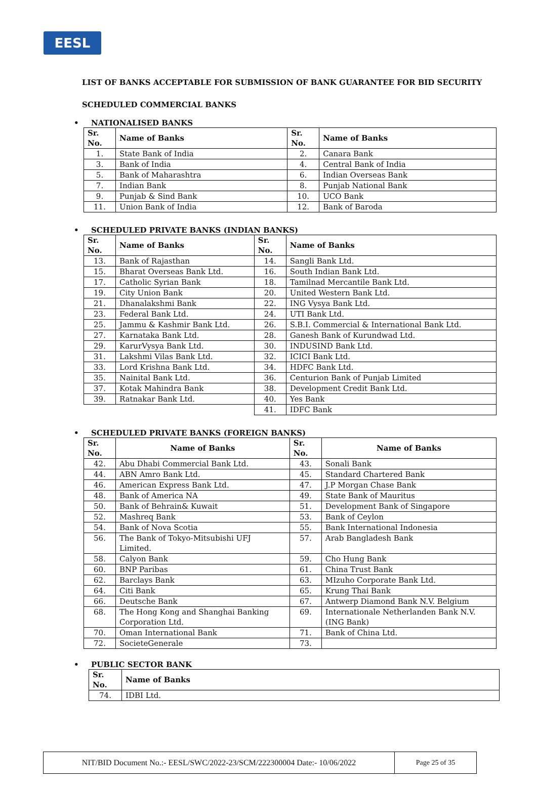EESL
LIST OF BANKS ACCEPTABLE FOR SUBMISSION OF BANK GUARANTEE FOR BID SECURITY
SCHEDULED COMMERCIAL BANKS
• NATIONALISED BANKS
| Sr. No. | Name of Banks | Sr. No. | Name of Banks |
| --- | --- | --- | --- |
| 1. | State Bank of India | 2. | Canara Bank |
| 3. | Bank of India | 4. | Central Bank of India |
| 5. | Bank of Maharashtra | 6. | Indian Overseas Bank |
| 7. | Indian Bank | 8. | Punjab National Bank |
| 9. | Punjab & Sind Bank | 10. | UCO Bank |
| 11. | Union Bank of India | 12. | Bank of Baroda |
• SCHEDULED PRIVATE BANKS (INDIAN BANKS)
| Sr. No. | Name of Banks | Sr. No. | Name of Banks |
| --- | --- | --- | --- |
| 13. | Bank of Rajasthan | 14. | Sangli Bank Ltd. |
| 15. | Bharat Overseas Bank Ltd. | 16. | South Indian Bank Ltd. |
| 17. | Catholic Syrian Bank | 18. | Tamilnad Mercantile Bank Ltd. |
| 19. | City Union Bank | 20. | United Western Bank Ltd. |
| 21. | Dhanalakshmi Bank | 22. | ING Vysya Bank Ltd. |
| 23. | Federal Bank Ltd. | 24. | UTI Bank Ltd. |
| 25. | Jammu & Kashmir Bank Ltd. | 26. | S.B.I. Commercial & International Bank Ltd. |
| 27. | Karnataka Bank Ltd. | 28. | Ganesh Bank of Kurundwad Ltd. |
| 29. | KarurVysya Bank Ltd. | 30. | INDUSIND Bank Ltd. |
| 31. | Lakshmi Vilas Bank Ltd. | 32. | ICICI Bank Ltd. |
| 33. | Lord Krishna Bank Ltd. | 34. | HDFC Bank Ltd. |
| 35. | Nainital Bank Ltd. | 36. | Centurion Bank of Punjab Limited |
| 37. | Kotak Mahindra Bank | 38. | Development Credit Bank Ltd. |
| 39. | Ratnakar Bank Ltd. | 40. | Yes Bank |
| | | 41. | IDFC Bank |
• SCHEDULED PRIVATE BANKS (FOREIGN BANKS)
| Sr. No. | Name of Banks | Sr. No. | Name of Banks |
| --- | --- | --- | --- |
| 42. | Abu Dhabi Commercial Bank Ltd. | 43. | Sonali Bank |
| 44. | ABN Amro Bank Ltd. | 45. | Standard Chartered Bank |
| 46. | American Express Bank Ltd. | 47. | J.P Morgan Chase Bank |
| 48. | Bank of America NA | 49. | State Bank of Mauritus |
| 50. | Bank of Behrain& Kuwait | 51. | Development Bank of Singapore |
| 52. | Mashreq Bank | 53. | Bank of Ceylon |
| 54. | Bank of Nova Scotia | 55. | Bank International Indonesia |
| 56. | The Bank of Tokyo-Mitsubishi UFJ Limited. | 57. | Arab Bangladesh Bank |
| 58. | Calyon Bank | 59. | Cho Hung Bank |
| 60. | BNP Paribas | 61. | China Trust Bank |
| 62. | Barclays Bank | 63. | MIzuho Corporate Bank Ltd. |
| 64. | Citi Bank | 65. | Krung Thai Bank |
| 66. | Deutsche Bank | 67. | Antwerp Diamond Bank N.V. Belgium |
| 68. | The Hong Kong and Shanghai Banking Corporation Ltd. | 69. | Internationale Netherlanden Bank N.V. (ING Bank) |
| 70. | Oman International Bank | 71. | Bank of China Ltd. |
| 72. | SocieteGenerale | 73. | |
• PUBLIC SECTOR BANK
| Sr. No. | Name of Banks |
| --- | --- |
| 74. | IDBI Ltd. |
NIT/BID Document No.:- EESL/SWC/2022-23/SCM/222300004 Date:- 10/06/2022 Page 25 of 35